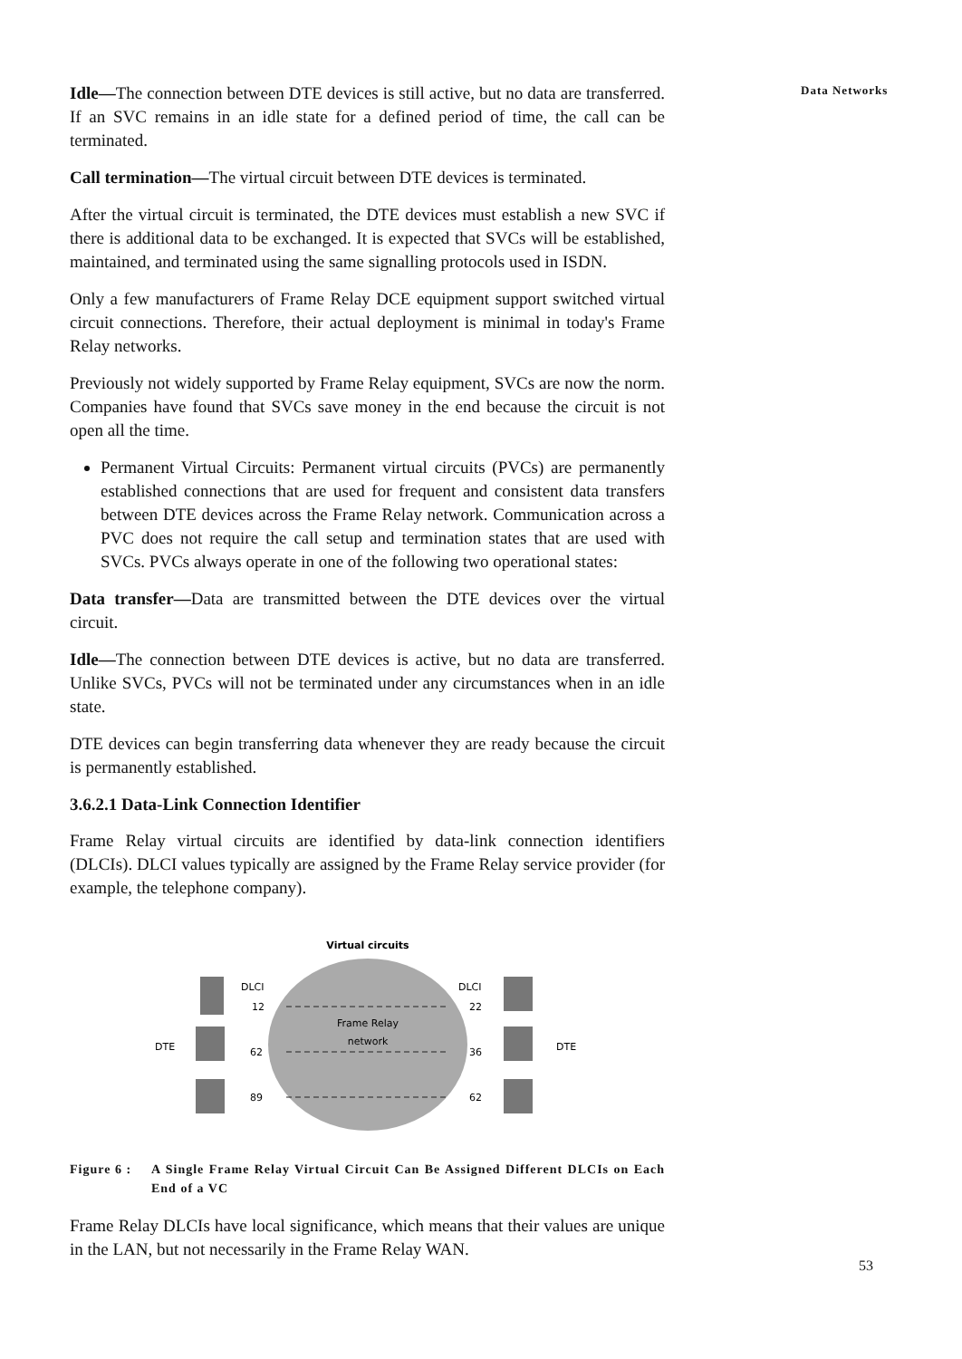Idle—The connection between DTE devices is still active, but no data are transferred. If an SVC remains in an idle state for a defined period of time, the call can be terminated.
Call termination—The virtual circuit between DTE devices is terminated.
After the virtual circuit is terminated, the DTE devices must establish a new SVC if there is additional data to be exchanged. It is expected that SVCs will be established, maintained, and terminated using the same signalling protocols used in ISDN.
Only a few manufacturers of Frame Relay DCE equipment support switched virtual circuit connections. Therefore, their actual deployment is minimal in today's Frame Relay networks.
Previously not widely supported by Frame Relay equipment, SVCs are now the norm. Companies have found that SVCs save money in the end because the circuit is not open all the time.
Permanent Virtual Circuits: Permanent virtual circuits (PVCs) are permanently established connections that are used for frequent and consistent data transfers between DTE devices across the Frame Relay network. Communication across a PVC does not require the call setup and termination states that are used with SVCs. PVCs always operate in one of the following two operational states:
Data transfer—Data are transmitted between the DTE devices over the virtual circuit.
Idle—The connection between DTE devices is active, but no data are transferred. Unlike SVCs, PVCs will not be terminated under any circumstances when in an idle state.
DTE devices can begin transferring data whenever they are ready because the circuit is permanently established.
3.6.2.1 Data-Link Connection Identifier
Frame Relay virtual circuits are identified by data-link connection identifiers (DLCIs). DLCI values typically are assigned by the Frame Relay service provider (for example, the telephone company).
Virtual circuits
Frame Relay
network
DLCI
12
62
89
DLCI
22
36
62
DTE
DTE
Figure 6 : A Single Frame Relay Virtual Circuit Can Be Assigned Different DLCIs on Each End of a VC
Frame Relay DLCIs have local significance, which means that their values are unique in the LAN, but not necessarily in the Frame Relay WAN.
Data Networks
53